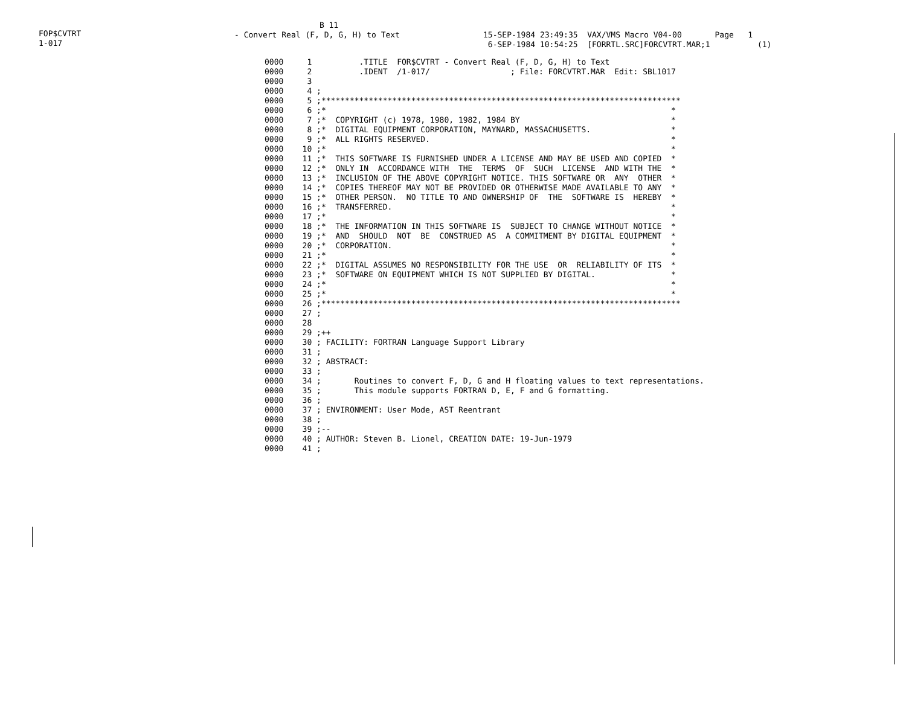FOP$CVTRT 1-017
B 11 - Convert Real (F, D, G, H) to Text
15-SEP-1984 23:49:35 VAX/VMS Macro V04-00 Page 1 6-SEP-1984 10:54:25 [FORRTL.SRC]FORCVTRT.MAR;1 (1)
0000     1          .TITLE  FOR$CVTRT - Convert Real (F, D, G, H) to Text
0000     2          .IDENT  /1-017/                 ; File: FORCVTRT.MAR  Edit: SBL1017
0000     3
0000     4 ;
0000     5 ;****************************************************************************
0000     6 ;*                                                                         *
0000     7 ;*  COPYRIGHT (c) 1978, 1980, 1982, 1984 BY                                *
0000     8 ;*  DIGITAL EQUIPMENT CORPORATION, MAYNARD, MASSACHUSETTS.                 *
0000     9 ;*  ALL RIGHTS RESERVED.                                                   *
0000    10 ;*                                                                         *
0000    11 ;*  THIS SOFTWARE IS FURNISHED UNDER A LICENSE AND MAY BE USED AND COPIED  *
0000    12 ;*  ONLY IN  ACCORDANCE WITH  THE  TERMS  OF  SUCH  LICENSE  AND WITH THE  *
0000    13 ;*  INCLUSION OF THE ABOVE COPYRIGHT NOTICE. THIS SOFTWARE OR  ANY  OTHER  *
0000    14 ;*  COPIES THEREOF MAY NOT BE PROVIDED OR OTHERWISE MADE AVAILABLE TO ANY  *
0000    15 ;*  OTHER PERSON.  NO TITLE TO AND OWNERSHIP OF  THE  SOFTWARE IS  HEREBY  *
0000    16 ;*  TRANSFERRED.                                                           *
0000    17 ;*                                                                         *
0000    18 ;*  THE INFORMATION IN THIS SOFTWARE IS  SUBJECT TO CHANGE WITHOUT NOTICE  *
0000    19 ;*  AND  SHOULD  NOT  BE  CONSTRUED AS  A COMMITMENT BY DIGITAL EQUIPMENT  *
0000    20 ;*  CORPORATION.                                                           *
0000    21 ;*                                                                         *
0000    22 ;*  DIGITAL ASSUMES NO RESPONSIBILITY FOR THE USE  OR  RELIABILITY OF ITS  *
0000    23 ;*  SOFTWARE ON EQUIPMENT WHICH IS NOT SUPPLIED BY DIGITAL.                *
0000    24 ;*                                                                         *
0000    25 ;*                                                                         *
0000    26 ;****************************************************************************
0000    27 ;
0000    28
0000    29 ;++
0000    30 ; FACILITY: FORTRAN Language Support Library
0000    31 ;
0000    32 ; ABSTRACT:
0000    33 ;
0000    34 ;       Routines to convert F, D, G and H floating values to text representations.
0000    35 ;       This module supports FORTRAN D, E, F and G formatting.
0000    36 ;
0000    37 ; ENVIRONMENT: User Mode, AST Reentrant
0000    38 ;
0000    39 ;--
0000    40 ; AUTHOR: Steven B. Lionel, CREATION DATE: 19-Jun-1979
0000    41 ;